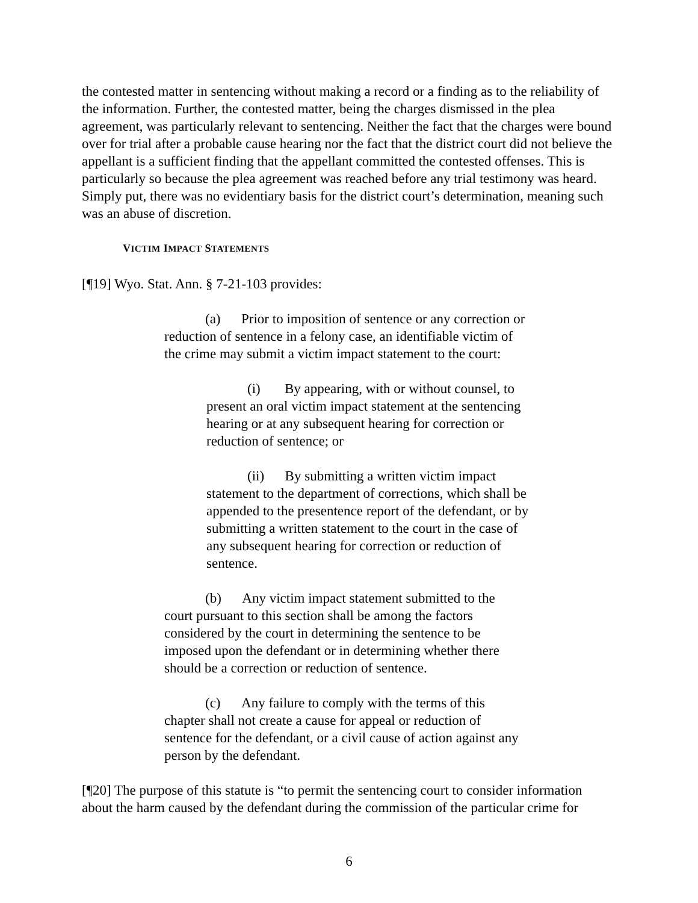the contested matter in sentencing without making a record or a finding as to the reliability of the information. Further, the contested matter, being the charges dismissed in the plea agreement, was particularly relevant to sentencing. Neither the fact that the charges were bound over for trial after a probable cause hearing nor the fact that the district court did not believe the appellant is a sufficient finding that the appellant committed the contested offenses. This is particularly so because the plea agreement was reached before any trial testimony was heard. Simply put, there was no evidentiary basis for the district court’s determination, meaning such was an abuse of discretion.
VICTIM IMPACT STATEMENTS
[¶19] Wyo. Stat. Ann. § 7-21-103 provides:
(a) Prior to imposition of sentence or any correction or reduction of sentence in a felony case, an identifiable victim of the crime may submit a victim impact statement to the court:
(i) By appearing, with or without counsel, to present an oral victim impact statement at the sentencing hearing or at any subsequent hearing for correction or reduction of sentence; or
(ii) By submitting a written victim impact statement to the department of corrections, which shall be appended to the presentence report of the defendant, or by submitting a written statement to the court in the case of any subsequent hearing for correction or reduction of sentence.
(b) Any victim impact statement submitted to the court pursuant to this section shall be among the factors considered by the court in determining the sentence to be imposed upon the defendant or in determining whether there should be a correction or reduction of sentence.
(c) Any failure to comply with the terms of this chapter shall not create a cause for appeal or reduction of sentence for the defendant, or a civil cause of action against any person by the defendant.
[¶20] The purpose of this statute is “to permit the sentencing court to consider information about the harm caused by the defendant during the commission of the particular crime for
6